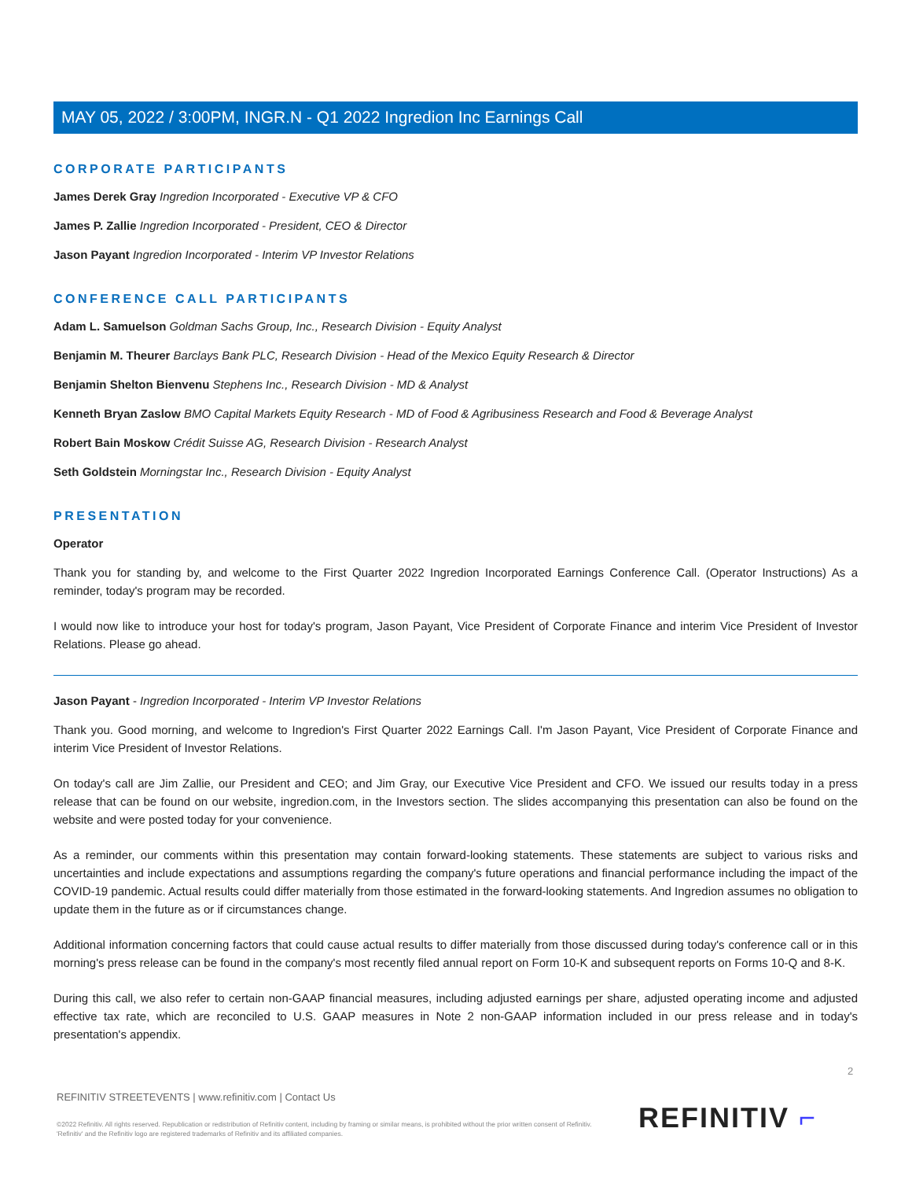MAY 05, 2022 / 3:00PM, INGR.N - Q1 2022 Ingredion Inc Earnings Call
CORPORATE PARTICIPANTS
James Derek Gray Ingredion Incorporated - Executive VP & CFO
James P. Zallie Ingredion Incorporated - President, CEO & Director
Jason Payant Ingredion Incorporated - Interim VP Investor Relations
CONFERENCE CALL PARTICIPANTS
Adam L. Samuelson Goldman Sachs Group, Inc., Research Division - Equity Analyst
Benjamin M. Theurer Barclays Bank PLC, Research Division - Head of the Mexico Equity Research & Director
Benjamin Shelton Bienvenu Stephens Inc., Research Division - MD & Analyst
Kenneth Bryan Zaslow BMO Capital Markets Equity Research - MD of Food & Agribusiness Research and Food & Beverage Analyst
Robert Bain Moskow Crédit Suisse AG, Research Division - Research Analyst
Seth Goldstein Morningstar Inc., Research Division - Equity Analyst
PRESENTATION
Operator
Thank you for standing by, and welcome to the First Quarter 2022 Ingredion Incorporated Earnings Conference Call. (Operator Instructions) As a reminder, today's program may be recorded.
I would now like to introduce your host for today's program, Jason Payant, Vice President of Corporate Finance and interim Vice President of Investor Relations. Please go ahead.
Jason Payant - Ingredion Incorporated - Interim VP Investor Relations
Thank you. Good morning, and welcome to Ingredion's First Quarter 2022 Earnings Call. I'm Jason Payant, Vice President of Corporate Finance and interim Vice President of Investor Relations.
On today's call are Jim Zallie, our President and CEO; and Jim Gray, our Executive Vice President and CFO. We issued our results today in a press release that can be found on our website, ingredion.com, in the Investors section. The slides accompanying this presentation can also be found on the website and were posted today for your convenience.
As a reminder, our comments within this presentation may contain forward-looking statements. These statements are subject to various risks and uncertainties and include expectations and assumptions regarding the company's future operations and financial performance including the impact of the COVID-19 pandemic. Actual results could differ materially from those estimated in the forward-looking statements. And Ingredion assumes no obligation to update them in the future as or if circumstances change.
Additional information concerning factors that could cause actual results to differ materially from those discussed during today's conference call or in this morning's press release can be found in the company's most recently filed annual report on Form 10-K and subsequent reports on Forms 10-Q and 8-K.
During this call, we also refer to certain non-GAAP financial measures, including adjusted earnings per share, adjusted operating income and adjusted effective tax rate, which are reconciled to U.S. GAAP measures in Note 2 non-GAAP information included in our press release and in today's presentation's appendix.
2
REFINITIV STREETEVENTS | www.refinitiv.com | Contact Us
©2022 Refinitiv. All rights reserved. Republication or redistribution of Refinitiv content, including by framing or similar means, is prohibited without the prior written consent of Refinitiv. 'Refinitiv' and the Refinitiv logo are registered trademarks of Refinitiv and its affiliated companies.
REFINITIV ⌐